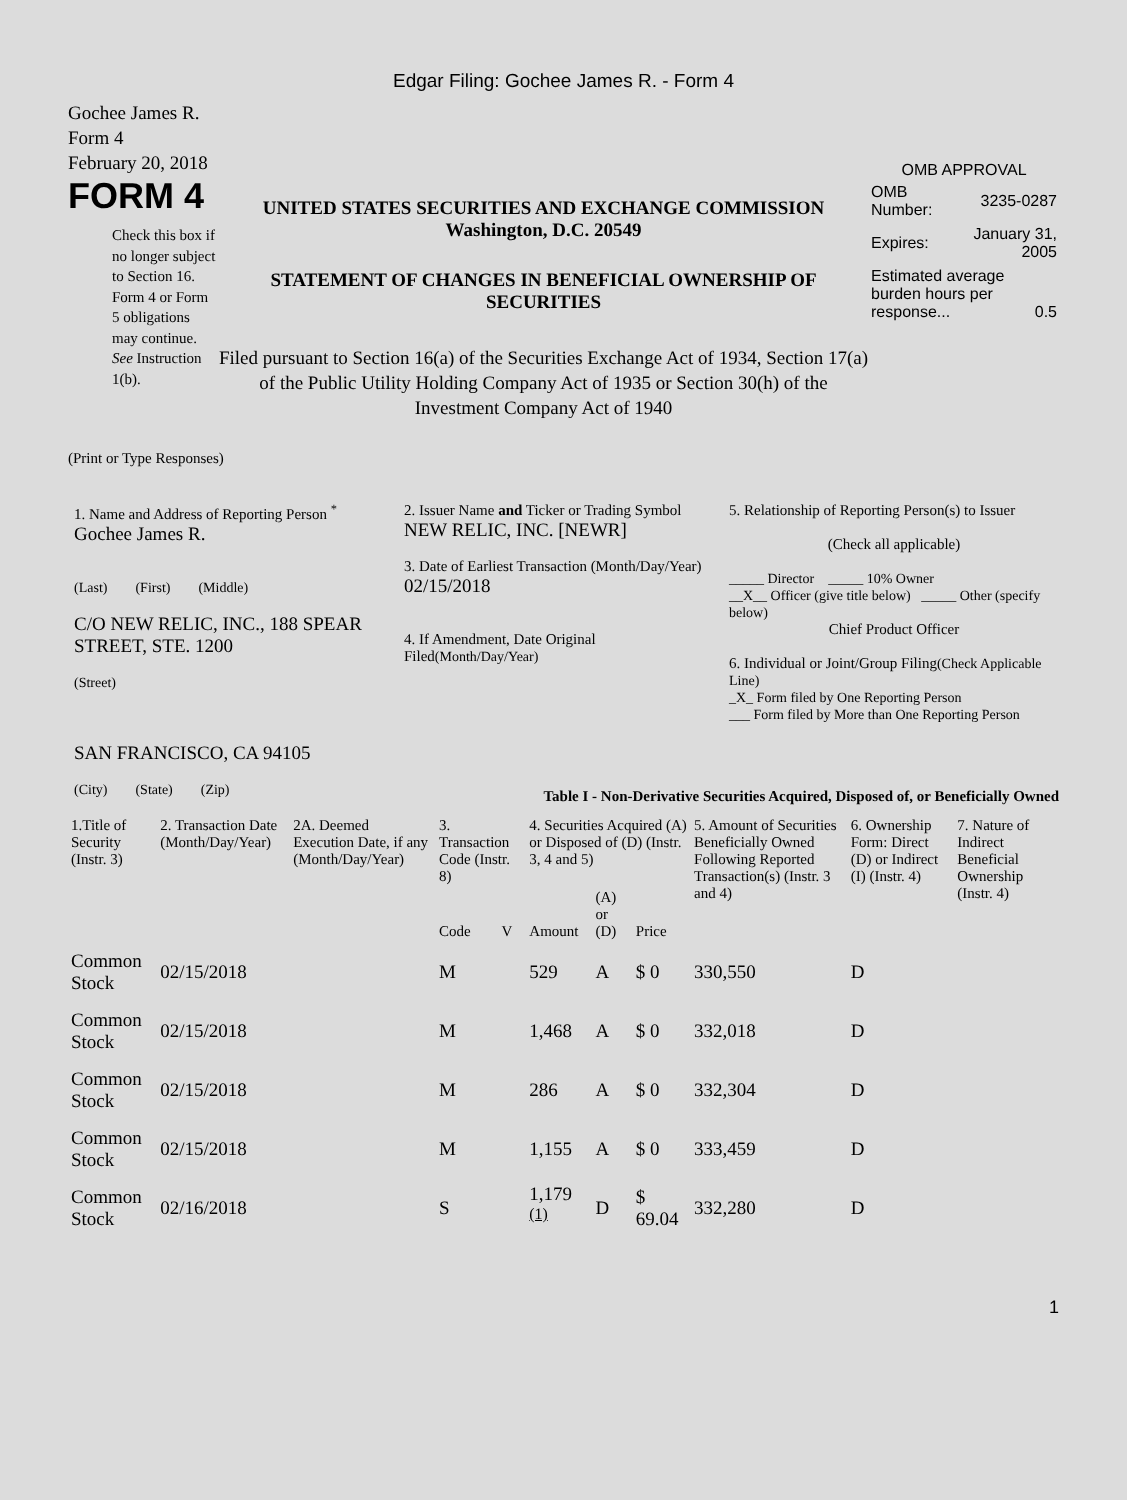Edgar Filing: Gochee James R. - Form 4
Gochee James R.
Form 4
February 20, 2018
FORM 4
Check this box if no longer subject to Section 16. Form 4 or Form 5 obligations may continue. See Instruction 1(b).
UNITED STATES SECURITIES AND EXCHANGE COMMISSION
Washington, D.C. 20549
STATEMENT OF CHANGES IN BENEFICIAL OWNERSHIP OF SECURITIES
Filed pursuant to Section 16(a) of the Securities Exchange Act of 1934, Section 17(a) of the Public Utility Holding Company Act of 1935 or Section 30(h) of the Investment Company Act of 1940
OMB APPROVAL
| OMB Number: | 3235-0287 |
| Expires: | January 31, 2005 |
| Estimated average burden hours per response... 0.5 | |
(Print or Type Responses)
1. Name and Address of Reporting Person <sup>*</sup>
Gochee James R.
(Last) (First) (Middle)
C/O NEW RELIC, INC., 188 SPEAR STREET, STE. 1200
(Street)
SAN FRANCISCO, CA 94105
(City) (State) (Zip)
2. Issuer Name and Ticker or Trading Symbol
NEW RELIC, INC. [NEWR]
3. Date of Earliest Transaction (Month/Day/Year)
02/15/2018
4. If Amendment, Date Original Filed(Month/Day/Year)
5. Relationship of Reporting Person(s) to Issuer
(Check all applicable)
_____ Director _____ 10% Owner
__X__ Officer (give title below) _____ Other (specify below)
Chief Product Officer
6. Individual or Joint/Group Filing(Check Applicable Line)
_X_ Form filed by One Reporting Person
___ Form filed by More than One Reporting Person
Table I - Non-Derivative Securities Acquired, Disposed of, or Beneficially Owned
| 1.Title of Security (Instr. 3) | 2. Transaction Date (Month/Day/Year) | 2A. Deemed Execution Date, if any (Month/Day/Year) | 3. Transaction Code (Instr. 8) | | 4. Securities Acquired (A) or Disposed of (D) (Instr. 3, 4 and 5) | | | 5. Amount of Securities Beneficially Owned Following Reported Transaction(s) (Instr. 3 and 4) | 6. Ownership Form: Direct (D) or Indirect (I) (Instr. 4) | 7. Nature of Indirect Beneficial Ownership (Instr. 4) |
| --- | --- | --- | --- | --- | --- | --- | --- | --- | --- | --- |
| | | | Code | V | Amount | (A) or (D) | Price | | | |
| Common Stock | 02/15/2018 | | M | | 529 | A | $ 0 | 330,550 | D | |
| Common Stock | 02/15/2018 | | M | | 1,468 | A | $ 0 | 332,018 | D | |
| Common Stock | 02/15/2018 | | M | | 286 | A | $ 0 | 332,304 | D | |
| Common Stock | 02/15/2018 | | M | | 1,155 | A | $ 0 | 333,459 | D | |
| Common Stock | 02/16/2018 | | S | | 1,179 <sup>(1)</sup> | D | $ 69.04 | 332,280 | D | |
1